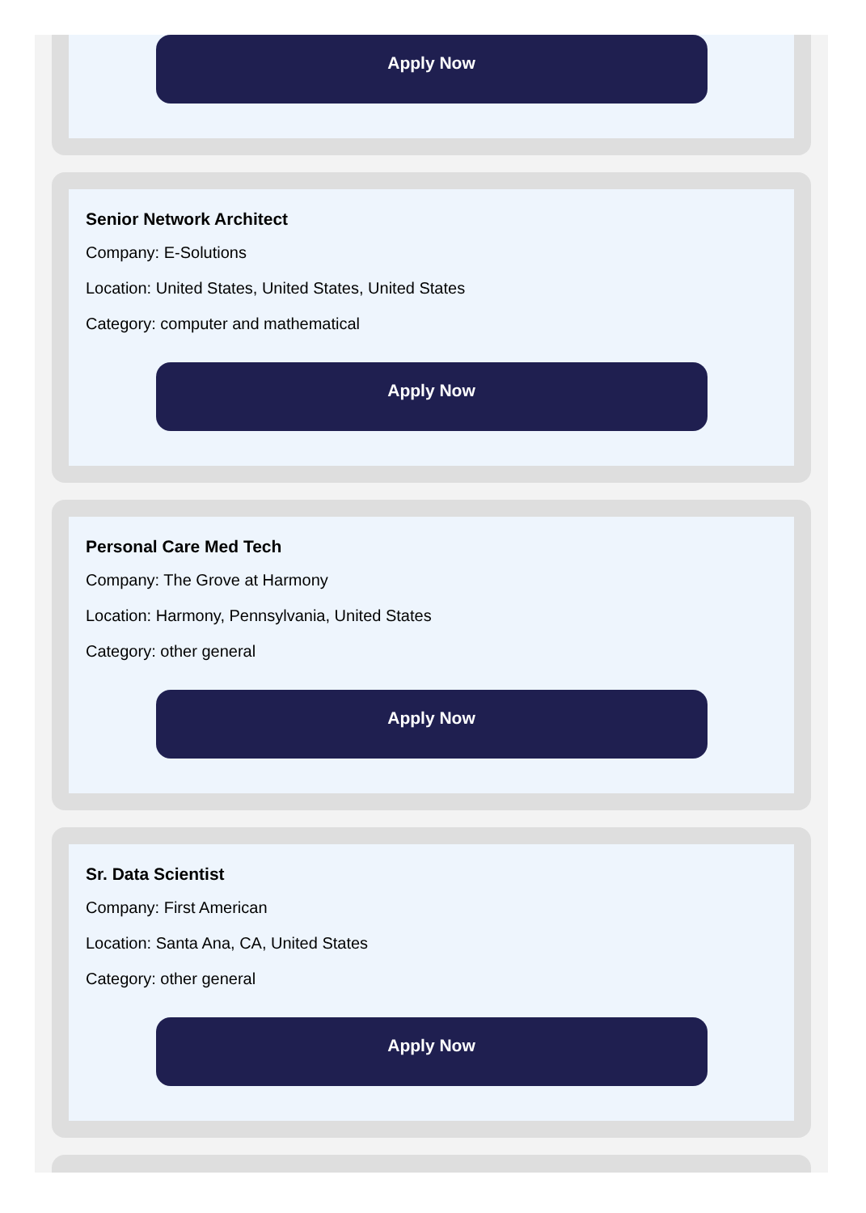Apply Now
Senior Network Architect
Company: E-Solutions
Location: United States, United States, United States
Category: computer and mathematical
Apply Now
Personal Care Med Tech
Company: The Grove at Harmony
Location: Harmony, Pennsylvania, United States
Category: other general
Apply Now
Sr. Data Scientist
Company: First American
Location: Santa Ana, CA, United States
Category: other general
Apply Now